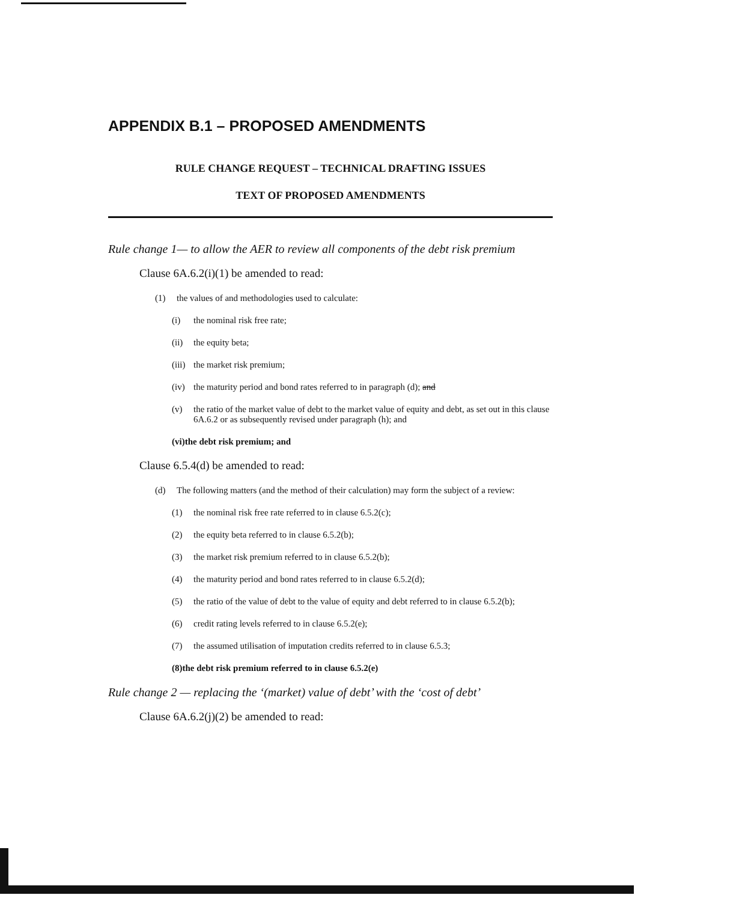APPENDIX B.1 – PROPOSED AMENDMENTS
RULE CHANGE REQUEST – TECHNICAL DRAFTING ISSUES
TEXT OF PROPOSED AMENDMENTS
Rule change 1— to allow the AER to review all components of the debt risk premium
Clause 6A.6.2(i)(1) be amended to read:
(1) the values of and methodologies used to calculate:
(i) the nominal risk free rate;
(ii) the equity beta;
(iii) the market risk premium;
(iv) the maturity period and bond rates referred to in paragraph (d); and
(v) the ratio of the market value of debt to the market value of equity and debt, as set out in this clause 6A.6.2 or as subsequently revised under paragraph (h); and
(vi) the debt risk premium; and
Clause 6.5.4(d) be amended to read:
(d) The following matters (and the method of their calculation) may form the subject of a review:
(1) the nominal risk free rate referred to in clause 6.5.2(c);
(2) the equity beta referred to in clause 6.5.2(b);
(3) the market risk premium referred to in clause 6.5.2(b);
(4) the maturity period and bond rates referred to in clause 6.5.2(d);
(5) the ratio of the value of debt to the value of equity and debt referred to in clause 6.5.2(b);
(6) credit rating levels referred to in clause 6.5.2(e);
(7) the assumed utilisation of imputation credits referred to in clause 6.5.3;
(8) the debt risk premium referred to in clause 6.5.2(e)
Rule change 2 — replacing the ‘(market) value of debt’ with the ‘cost of debt’
Clause 6A.6.2(j)(2) be amended to read: